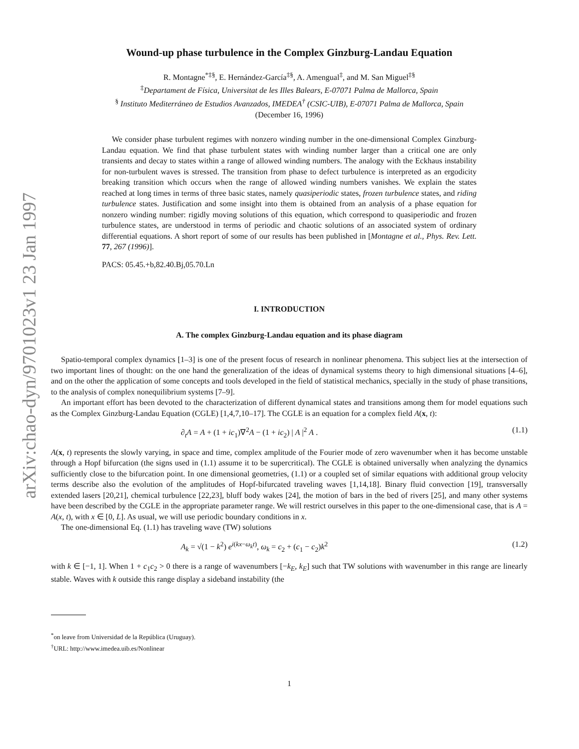arXiv:chao-dyn/9701023v1 23 Jan 1997
Wound-up phase turbulence in the Complex Ginzburg-Landau Equation
R. Montagne<sup>*‡§</sup>, E. Hernández-García<sup>‡§</sup>, A. Amengual<sup>‡</sup>, and M. San Miguel<sup>‡§</sup>
<sup>‡</sup> Departament de Física, Universitat de les Illes Balears, E-07071 Palma de Mallorca, Spain
<sup>§</sup> Instituto Mediterráneo de Estudios Avanzados, IMEDEA<sup>†</sup> (CSIC-UIB), E-07071 Palma de Mallorca, Spain
(December 16, 1996)
We consider phase turbulent regimes with nonzero winding number in the one-dimensional Complex Ginzburg-Landau equation. We find that phase turbulent states with winding number larger than a critical one are only transients and decay to states within a range of allowed winding numbers. The analogy with the Eckhaus instability for non-turbulent waves is stressed. The transition from phase to defect turbulence is interpreted as an ergodicity breaking transition which occurs when the range of allowed winding numbers vanishes. We explain the states reached at long times in terms of three basic states, namely quasiperiodic states, frozen turbulence states, and riding turbulence states. Justification and some insight into them is obtained from an analysis of a phase equation for nonzero winding number: rigidly moving solutions of this equation, which correspond to quasiperiodic and frozen turbulence states, are understood in terms of periodic and chaotic solutions of an associated system of ordinary differential equations. A short report of some of our results has been published in [Montagne et al., Phys. Rev. Lett. 77, 267 (1996)].
PACS: 05.45.+b,82.40.Bj,05.70.Ln
I. INTRODUCTION
A. The complex Ginzburg-Landau equation and its phase diagram
Spatio-temporal complex dynamics [1–3] is one of the present focus of research in nonlinear phenomena. This subject lies at the intersection of two important lines of thought: on the one hand the generalization of the ideas of dynamical systems theory to high dimensional situations [4–6], and on the other the application of some concepts and tools developed in the field of statistical mechanics, specially in the study of phase transitions, to the analysis of complex nonequilibrium systems [7–9].
An important effort has been devoted to the characterization of different dynamical states and transitions among them for model equations such as the Complex Ginzburg-Landau Equation (CGLE) [1,4,7,10–17]. The CGLE is an equation for a complex field A(x, t):
∂<sub>t</sub>A = A + (1 + ic<sub>1</sub>)∇<sup>2</sup>A − (1 + ic<sub>2</sub>) | A |<sup>2</sup> A . (1.1)
A(x, t) represents the slowly varying, in space and time, complex amplitude of the Fourier mode of zero wavenumber when it has become unstable through a Hopf bifurcation (the signs used in (1.1) assume it to be supercritical). The CGLE is obtained universally when analyzing the dynamics sufficiently close to the bifurcation point. In one dimensional geometries, (1.1) or a coupled set of similar equations with additional group velocity terms describe also the evolution of the amplitudes of Hopf-bifurcated traveling waves [1,14,18]. Binary fluid convection [19], transversally extended lasers [20,21], chemical turbulence [22,23], bluff body wakes [24], the motion of bars in the bed of rivers [25], and many other systems have been described by the CGLE in the appropriate parameter range. We will restrict ourselves in this paper to the one-dimensional case, that is A = A(x, t), with x ∈ [0, L]. As usual, we will use periodic boundary conditions in x.
The one-dimensional Eq. (1.1) has traveling wave (TW) solutions
A<sub>k</sub> = √(1 − k<sup>2</sup>) e<sup>i(kx−ω<sub>k</sub>t)</sup>, ω<sub>k</sub> = c<sub>2</sub> + (c<sub>1</sub> − c<sub>2</sub>)k<sup>2</sup> (1.2)
with k ∈ [−1, 1]. When 1 + c<sub>1</sub>c<sub>2</sub> > 0 there is a range of wavenumbers [−k<sub>E</sub>, k<sub>E</sub>] such that TW solutions with wavenumber in this range are linearly stable. Waves with k outside this range display a sideband instability (the
<sup>*</sup> on leave from Universidad de la República (Uruguay).
<sup>†</sup> URL: http://www.imedea.uib.es/Nonlinear
1